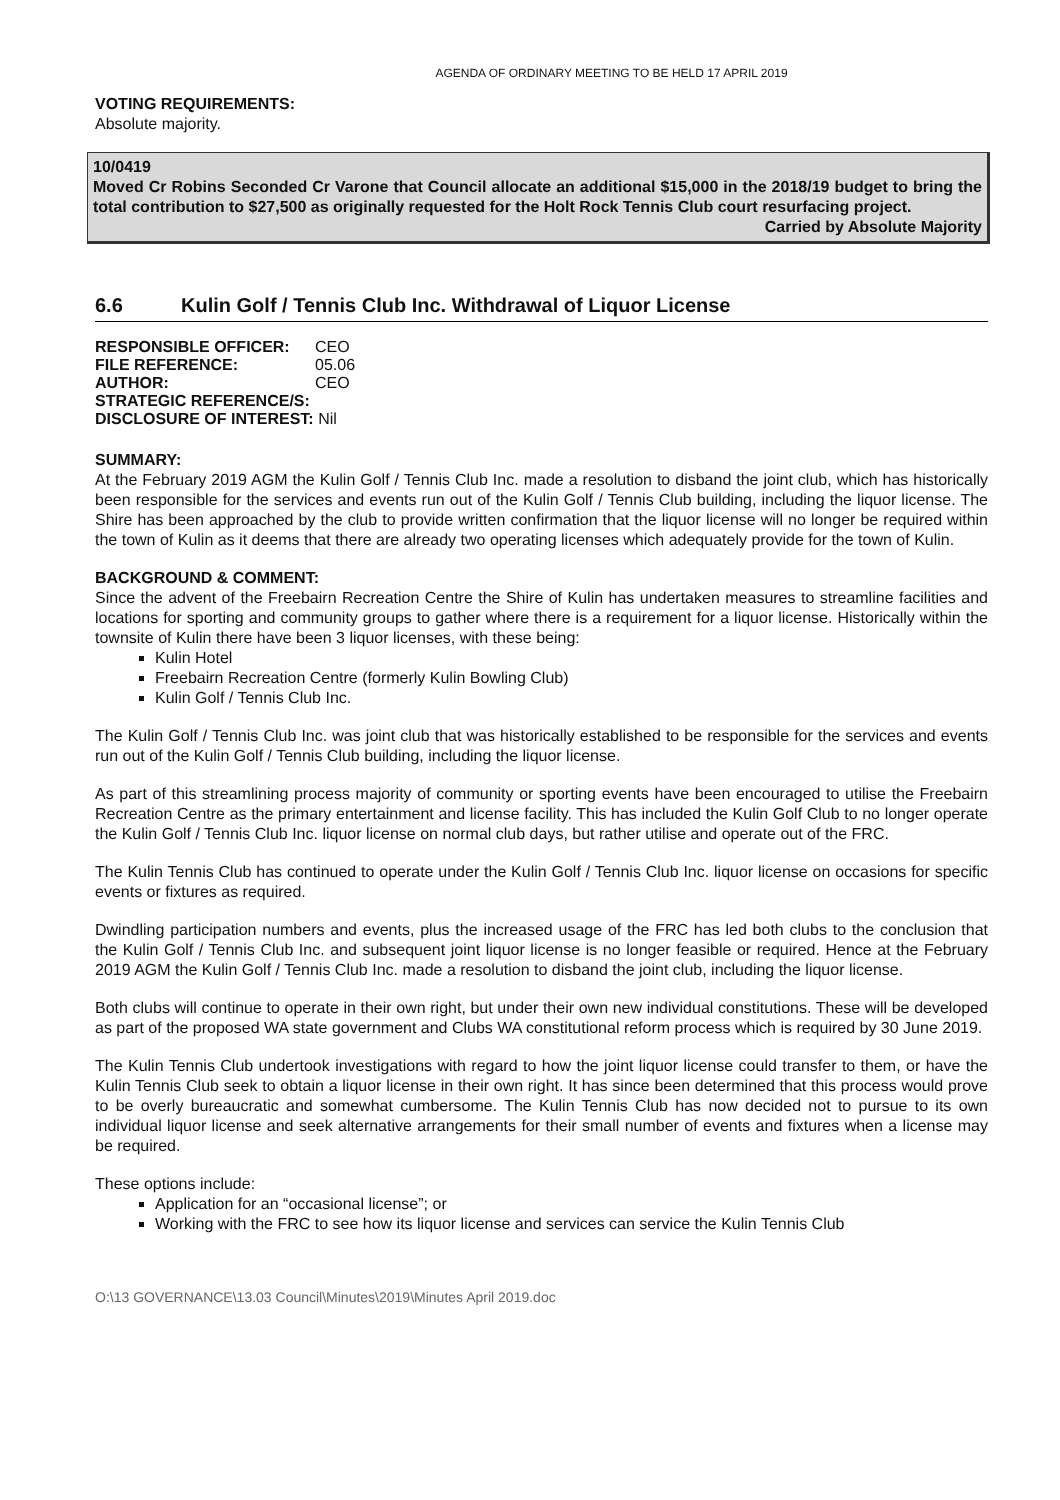AGENDA OF ORDINARY MEETING TO BE HELD 17 APRIL 2019
VOTING REQUIREMENTS:
Absolute majority.
10/0419
Moved Cr Robins Seconded Cr Varone that Council allocate an additional $15,000 in the 2018/19 budget to bring the total contribution to $27,500 as originally requested for the Holt Rock Tennis Club court resurfacing project.
Carried by Absolute Majority
6.6 Kulin Golf / Tennis Club Inc. Withdrawal of Liquor License
| RESPONSIBLE OFFICER: | CEO |
| FILE REFERENCE: | 05.06 |
| AUTHOR: | CEO |
| STRATEGIC REFERENCE/S: | |
| DISCLOSURE OF INTEREST: Nil | |
SUMMARY:
At the February 2019 AGM the Kulin Golf / Tennis Club Inc. made a resolution to disband the joint club, which has historically been responsible for the services and events run out of the Kulin Golf / Tennis Club building, including the liquor license. The Shire has been approached by the club to provide written confirmation that the liquor license will no longer be required within the town of Kulin as it deems that there are already two operating licenses which adequately provide for the town of Kulin.
BACKGROUND & COMMENT:
Since the advent of the Freebairn Recreation Centre the Shire of Kulin has undertaken measures to streamline facilities and locations for sporting and community groups to gather where there is a requirement for a liquor license. Historically within the townsite of Kulin there have been 3 liquor licenses, with these being:
Kulin Hotel
Freebairn Recreation Centre (formerly Kulin Bowling Club)
Kulin Golf / Tennis Club Inc.
The Kulin Golf / Tennis Club Inc. was joint club that was historically established to be responsible for the services and events run out of the Kulin Golf / Tennis Club building, including the liquor license.
As part of this streamlining process majority of community or sporting events have been encouraged to utilise the Freebairn Recreation Centre as the primary entertainment and license facility. This has included the Kulin Golf Club to no longer operate the Kulin Golf / Tennis Club Inc. liquor license on normal club days, but rather utilise and operate out of the FRC.
The Kulin Tennis Club has continued to operate under the Kulin Golf / Tennis Club Inc. liquor license on occasions for specific events or fixtures as required.
Dwindling participation numbers and events, plus the increased usage of the FRC has led both clubs to the conclusion that the Kulin Golf / Tennis Club Inc. and subsequent joint liquor license is no longer feasible or required. Hence at the February 2019 AGM the Kulin Golf / Tennis Club Inc. made a resolution to disband the joint club, including the liquor license.
Both clubs will continue to operate in their own right, but under their own new individual constitutions. These will be developed as part of the proposed WA state government and Clubs WA constitutional reform process which is required by 30 June 2019.
The Kulin Tennis Club undertook investigations with regard to how the joint liquor license could transfer to them, or have the Kulin Tennis Club seek to obtain a liquor license in their own right. It has since been determined that this process would prove to be overly bureaucratic and somewhat cumbersome. The Kulin Tennis Club has now decided not to pursue to its own individual liquor license and seek alternative arrangements for their small number of events and fixtures when a license may be required.
These options include:
Application for an “occasional license”; or
Working with the FRC to see how its liquor license and services can service the Kulin Tennis Club
O:\13 GOVERNANCE\13.03 Council\Minutes\2019\Minutes April 2019.doc